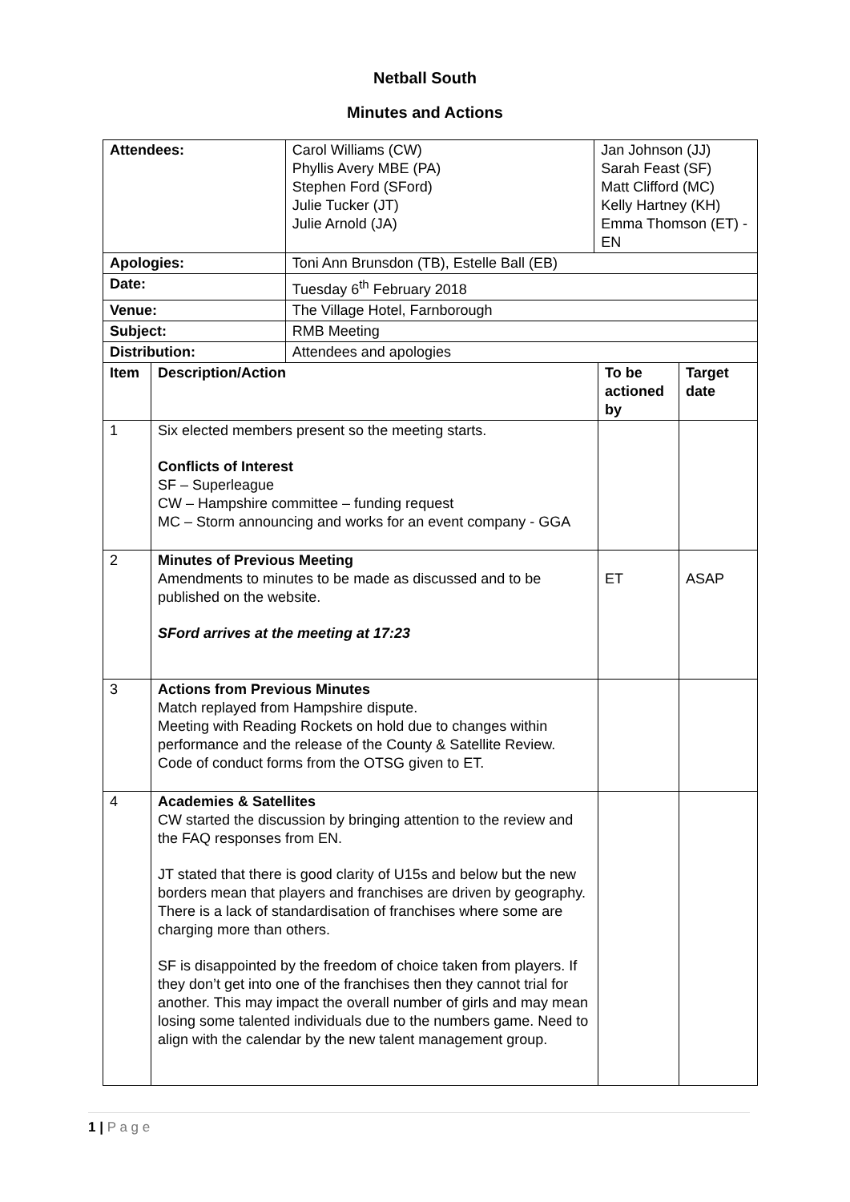Netball South
Minutes and Actions
| Attendees: | | Carol Williams (CW) Phyllis Avery MBE (PA) Stephen Ford (SFord) Julie Tucker (JT) Julie Arnold (JA) | Jan Johnson (JJ) Sarah Feast (SF) Matt Clifford (MC) Kelly Hartney (KH) Emma Thomson (ET) - EN | | |
| Apologies: | | Toni Ann Brunsdon (TB), Estelle Ball (EB) | | | |
| Date: | | Tuesday 6<sup>th</sup> February 2018 | | | |
| Venue: | | The Village Hotel, Farnborough | | | |
| Subject: | | RMB Meeting | | | |
| Distribution: | | Attendees and apologies | | | |
| Item | Description/Action | | | To be actioned by | Target date |
| 1 | Six elected members present so the meeting starts. Conflicts of Interest SF – Superleague CW – Hampshire committee – funding request MC – Storm announcing and works for an event company - GGA | | | | |
| 2 | Minutes of Previous Meeting Amendments to minutes to be made as discussed and to be published on the website. SFord arrives at the meeting at 17:23 | | | ET | ASAP |
| 3 | Actions from Previous Minutes Match replayed from Hampshire dispute. Meeting with Reading Rockets on hold due to changes within performance and the release of the County & Satellite Review. Code of conduct forms from the OTSG given to ET. | | | | |
| 4 | Academies & Satellites CW started the discussion by bringing attention to the review and the FAQ responses from EN. JT stated that there is good clarity of U15s and below but the new borders mean that players and franchises are driven by geography. There is a lack of standardisation of franchises where some are charging more than others. SF is disappointed by the freedom of choice taken from players. If they don’t get into one of the franchises then they cannot trial for another. This may impact the overall number of girls and may mean losing some talented individuals due to the numbers game. Need to align with the calendar by the new talent management group. | | | | |
1 | P a g e